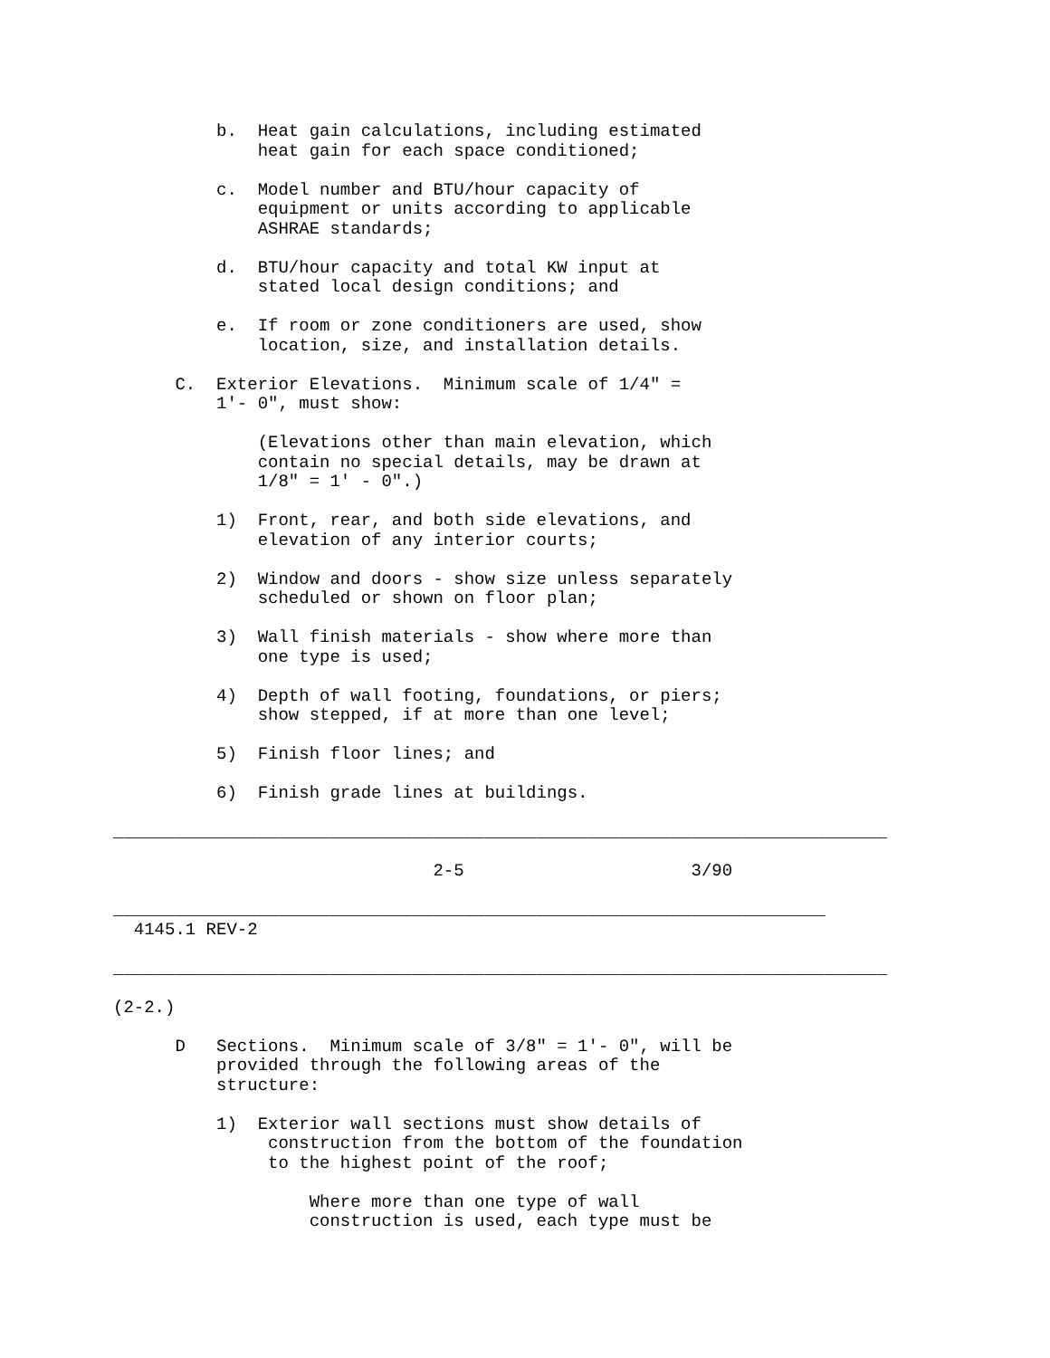b.  Heat gain calculations, including estimated
              heat gain for each space conditioned;

          c.  Model number and BTU/hour capacity of
              equipment or units according to applicable
              ASHRAE standards;

          d.  BTU/hour capacity and total KW input at
              stated local design conditions; and

          e.  If room or zone conditioners are used, show
              location, size, and installation details.

      C.  Exterior Elevations.  Minimum scale of 1/4" =
          1'- 0", must show:

              (Elevations other than main elevation, which
              contain no special details, may be drawn at
              1/8" = 1' - 0".)

          1)  Front, rear, and both side elevations, and
              elevation of any interior courts;

          2)  Window and doors - show size unless separately
              scheduled or shown on floor plan;

          3)  Wall finish materials - show where more than
              one type is used;

          4)  Depth of wall footing, foundations, or piers;
              show stepped, if at more than one level;

          5)  Finish floor lines; and

          6)  Finish grade lines at buildings.

___________________________________________________________________________

                               2-5                      3/90

_____________________________________________________________________
  4145.1 REV-2

___________________________________________________________________________

(2-2.)

      D   Sections.  Minimum scale of 3/8" = 1'- 0", will be
          provided through the following areas of the
          structure:

          1)  Exterior wall sections must show details of
               construction from the bottom of the foundation
               to the highest point of the roof;

                   Where more than one type of wall
                   construction is used, each type must be